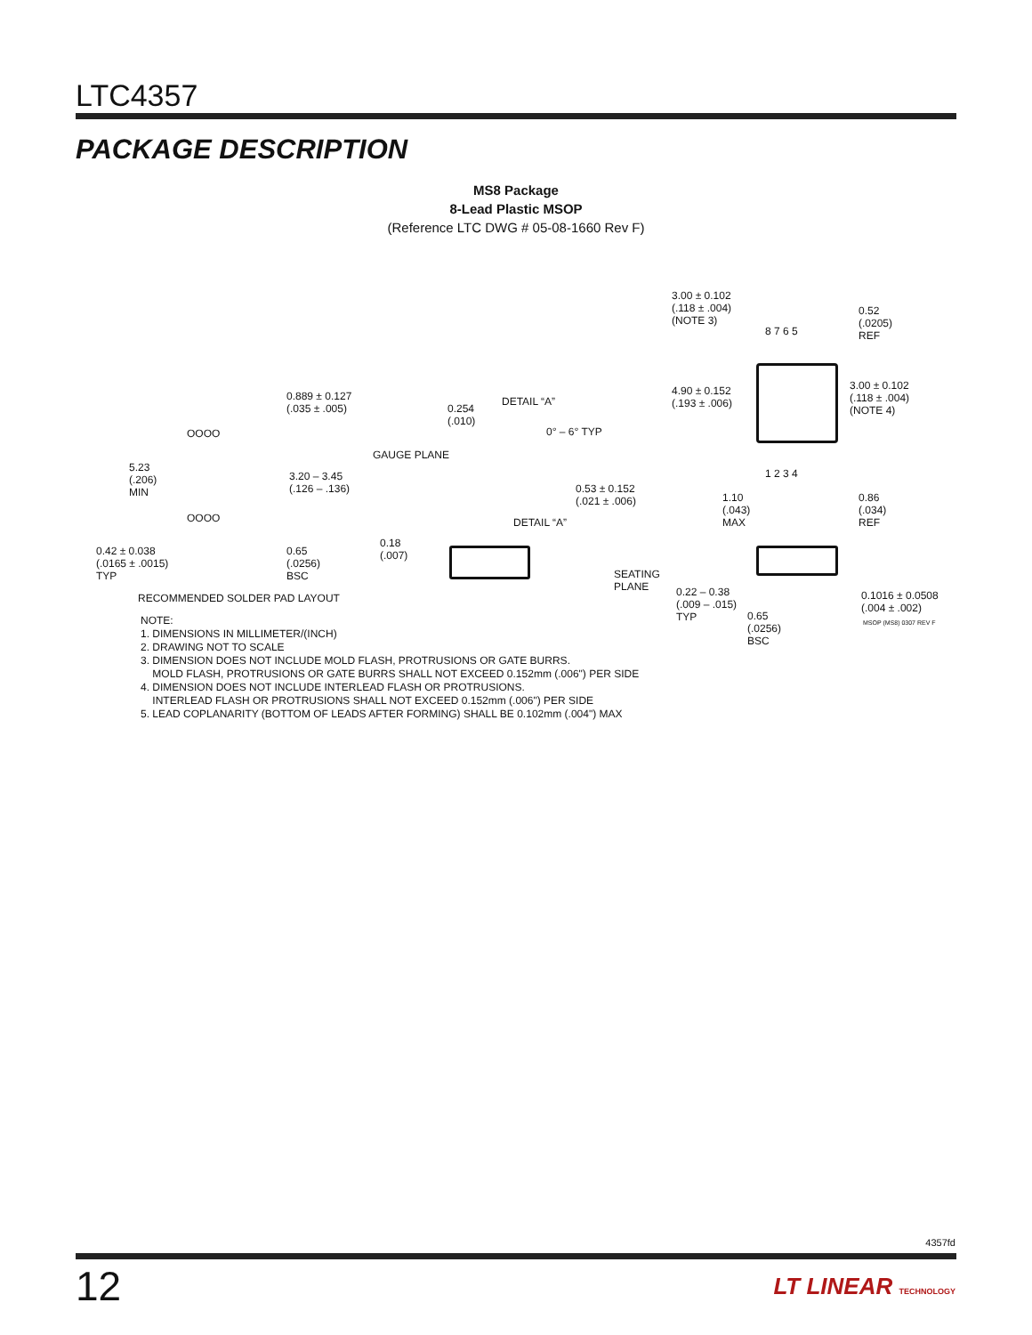LTC4357
PACKAGE DESCRIPTION
MS8 Package
8-Lead Plastic MSOP
(Reference LTC DWG # 05-08-1660 Rev F)
3.00 ± 0.102
(.118 ± .004)
(NOTE 3)
0.52
(.0205)
REF 8 7 6 5
4.90 ± 0.152
(.193 ± .006)
3.00 ± 0.102
(.118 ± .004)
(NOTE 4)
1 2 3 4
0.889 ± 0.127
(.035 ± .005)
OOOO
5.23
(.206)
MIN
3.20 – 3.45
(.126 – .136)
OOOO
0.42 ± 0.038
(.0165 ± .0015)
TYP
0.65
(.0256)
BSC
RECOMMENDED SOLDER PAD LAYOUT
0.254
(.010)
DETAIL “A”
0° – 6° TYP
GAUGE PLANE
0.53 ± 0.152
(.021 ± .006)
DETAIL “A”
0.18
(.007)
1.10
(.043)
MAX
0.86
(.034)
REF
SEATING
PLANE 0.22 – 0.38
(.009 – .015)
TYP 0.65
(.0256)
BSC
0.1016 ± 0.0508
(.004 ± .002)
MSOP (MS8) 0307 REV F
NOTE:
1. DIMENSIONS IN MILLIMETER/(INCH)
2. DRAWING NOT TO SCALE
3. DIMENSION DOES NOT INCLUDE MOLD FLASH, PROTRUSIONS OR GATE BURRS.
MOLD FLASH, PROTRUSIONS OR GATE BURRS SHALL NOT EXCEED 0.152mm (.006") PER SIDE
4. DIMENSION DOES NOT INCLUDE INTERLEAD FLASH OR PROTRUSIONS.
INTERLEAD FLASH OR PROTRUSIONS SHALL NOT EXCEED 0.152mm (.006") PER SIDE
5. LEAD COPLANARITY (BOTTOM OF LEADS AFTER FORMING) SHALL BE 0.102mm (.004") MAX
4357fd
12 LT LINEAR TECHNOLOGY